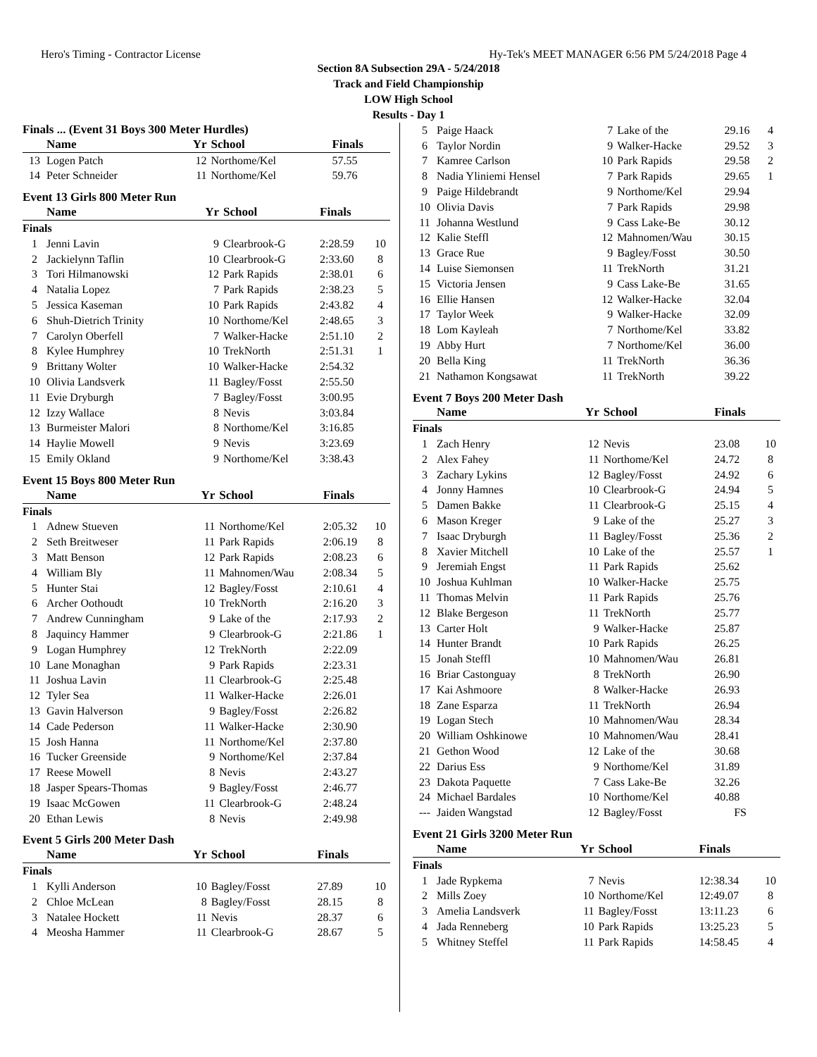Hero's Timing - Contractor License Hy-Tek's MEET MANAGER 6:56 PM 5/24/2018 Page 4
Section 8A Subsection 29A - 5/24/2018
Track and Field Championship
LOW High School
Results - Day 1
Finals ... (Event 31 Boys 300 Meter Hurdles)
| | Name | Yr | School | Finals | |
| --- | --- | --- | --- | --- | --- |
| 13 | Logen Patch | 12 | Northome/Kel | 57.55 | |
| 14 | Peter Schneider | 11 | Northome/Kel | 59.76 | |
Event 13 Girls 800 Meter Run
| | Name | Yr | School | Finals | |
| --- | --- | --- | --- | --- | --- |
| Finals | | | | | |
| 1 | Jenni Lavin | 9 | Clearbrook-G | 2:28.59 | 10 |
| 2 | Jackielynn Taflin | 10 | Clearbrook-G | 2:33.60 | 8 |
| 3 | Tori Hilmanowski | 12 | Park Rapids | 2:38.01 | 6 |
| 4 | Natalia Lopez | 7 | Park Rapids | 2:38.23 | 5 |
| 5 | Jessica Kaseman | 10 | Park Rapids | 2:43.82 | 4 |
| 6 | Shuh-Dietrich Trinity | 10 | Northome/Kel | 2:48.65 | 3 |
| 7 | Carolyn Oberfell | 7 | Walker-Hacke | 2:51.10 | 2 |
| 8 | Kylee Humphrey | 10 | TrekNorth | 2:51.31 | 1 |
| 9 | Brittany Wolter | 10 | Walker-Hacke | 2:54.32 | |
| 10 | Olivia Landsverk | 11 | Bagley/Fosst | 2:55.50 | |
| 11 | Evie Dryburgh | 7 | Bagley/Fosst | 3:00.95 | |
| 12 | Izzy Wallace | 8 | Nevis | 3:03.84 | |
| 13 | Burmeister Malori | 8 | Northome/Kel | 3:16.85 | |
| 14 | Haylie Mowell | 9 | Nevis | 3:23.69 | |
| 15 | Emily Okland | 9 | Northome/Kel | 3:38.43 | |
Event 15 Boys 800 Meter Run
| | Name | Yr | School | Finals | |
| --- | --- | --- | --- | --- | --- |
| Finals | | | | | |
| 1 | Adnew Stueven | 11 | Northome/Kel | 2:05.32 | 10 |
| 2 | Seth Breitweser | 11 | Park Rapids | 2:06.19 | 8 |
| 3 | Matt Benson | 12 | Park Rapids | 2:08.23 | 6 |
| 4 | William Bly | 11 | Mahnomen/Wau | 2:08.34 | 5 |
| 5 | Hunter Stai | 12 | Bagley/Fosst | 2:10.61 | 4 |
| 6 | Archer Oothoudt | 10 | TrekNorth | 2:16.20 | 3 |
| 7 | Andrew Cunningham | 9 | Lake of the | 2:17.93 | 2 |
| 8 | Jaquincy Hammer | 9 | Clearbrook-G | 2:21.86 | 1 |
| 9 | Logan Humphrey | 12 | TrekNorth | 2:22.09 | |
| 10 | Lane Monaghan | 9 | Park Rapids | 2:23.31 | |
| 11 | Joshua Lavin | 11 | Clearbrook-G | 2:25.48 | |
| 12 | Tyler Sea | 11 | Walker-Hacke | 2:26.01 | |
| 13 | Gavin Halverson | 9 | Bagley/Fosst | 2:26.82 | |
| 14 | Cade Pederson | 11 | Walker-Hacke | 2:30.90 | |
| 15 | Josh Hanna | 11 | Northome/Kel | 2:37.80 | |
| 16 | Tucker Greenside | 9 | Northome/Kel | 2:37.84 | |
| 17 | Reese Mowell | 8 | Nevis | 2:43.27 | |
| 18 | Jasper Spears-Thomas | 9 | Bagley/Fosst | 2:46.77 | |
| 19 | Isaac McGowen | 11 | Clearbrook-G | 2:48.24 | |
| 20 | Ethan Lewis | 8 | Nevis | 2:49.98 | |
Event 5 Girls 200 Meter Dash
| | Name | Yr | School | Finals | |
| --- | --- | --- | --- | --- | --- |
| Finals | | | | | |
| 1 | Kylli Anderson | 10 | Bagley/Fosst | 27.89 | 10 |
| 2 | Chloe McLean | 8 | Bagley/Fosst | 28.15 | 8 |
| 3 | Natalee Hockett | 11 | Nevis | 28.37 | 6 |
| 4 | Meosha Hammer | 11 | Clearbrook-G | 28.67 | 5 |
| 5 | Paige Haack | 7 | Lake of the | 29.16 | 4 |
| 6 | Taylor Nordin | 9 | Walker-Hacke | 29.52 | 3 |
| 7 | Kamree Carlson | 10 | Park Rapids | 29.58 | 2 |
| 8 | Nadia Yliniemi Hensel | 7 | Park Rapids | 29.65 | 1 |
| 9 | Paige Hildebrandt | 9 | Northome/Kel | 29.94 | |
| 10 | Olivia Davis | 7 | Park Rapids | 29.98 | |
| 11 | Johanna Westlund | 9 | Cass Lake-Be | 30.12 | |
| 12 | Kalie Steffl | 12 | Mahnomen/Wau | 30.15 | |
| 13 | Grace Rue | 9 | Bagley/Fosst | 30.50 | |
| 14 | Luise Siemonsen | 11 | TrekNorth | 31.21 | |
| 15 | Victoria Jensen | 9 | Cass Lake-Be | 31.65 | |
| 16 | Ellie Hansen | 12 | Walker-Hacke | 32.04 | |
| 17 | Taylor Week | 9 | Walker-Hacke | 32.09 | |
| 18 | Lom Kayleah | 7 | Northome/Kel | 33.82 | |
| 19 | Abby Hurt | 7 | Northome/Kel | 36.00 | |
| 20 | Bella King | 11 | TrekNorth | 36.36 | |
| 21 | Nathamon Kongsawat | 11 | TrekNorth | 39.22 | |
Event 7 Boys 200 Meter Dash
| | Name | Yr | School | Finals | |
| --- | --- | --- | --- | --- | --- |
| Finals | | | | | |
| 1 | Zach Henry | 12 | Nevis | 23.08 | 10 |
| 2 | Alex Fahey | 11 | Northome/Kel | 24.72 | 8 |
| 3 | Zachary Lykins | 12 | Bagley/Fosst | 24.92 | 6 |
| 4 | Jonny Hamnes | 10 | Clearbrook-G | 24.94 | 5 |
| 5 | Damen Bakke | 11 | Clearbrook-G | 25.15 | 4 |
| 6 | Mason Kreger | 9 | Lake of the | 25.27 | 3 |
| 7 | Isaac Dryburgh | 11 | Bagley/Fosst | 25.36 | 2 |
| 8 | Xavier Mitchell | 10 | Lake of the | 25.57 | 1 |
| 9 | Jeremiah Engst | 11 | Park Rapids | 25.62 | |
| 10 | Joshua Kuhlman | 10 | Walker-Hacke | 25.75 | |
| 11 | Thomas Melvin | 11 | Park Rapids | 25.76 | |
| 12 | Blake Bergeson | 11 | TrekNorth | 25.77 | |
| 13 | Carter Holt | 9 | Walker-Hacke | 25.87 | |
| 14 | Hunter Brandt | 10 | Park Rapids | 26.25 | |
| 15 | Jonah Steffl | 10 | Mahnomen/Wau | 26.81 | |
| 16 | Briar Castonguay | 8 | TrekNorth | 26.90 | |
| 17 | Kai Ashmoore | 8 | Walker-Hacke | 26.93 | |
| 18 | Zane Esparza | 11 | TrekNorth | 26.94 | |
| 19 | Logan Stech | 10 | Mahnomen/Wau | 28.34 | |
| 20 | William Oshkinowe | 10 | Mahnomen/Wau | 28.41 | |
| 21 | Gethon Wood | 12 | Lake of the | 30.68 | |
| 22 | Darius Ess | 9 | Northome/Kel | 31.89 | |
| 23 | Dakota Paquette | 7 | Cass Lake-Be | 32.26 | |
| 24 | Michael Bardales | 10 | Northome/Kel | 40.88 | |
| --- | Jaiden Wangstad | 12 | Bagley/Fosst | FS | |
Event 21 Girls 3200 Meter Run
| | Name | Yr | School | Finals | |
| --- | --- | --- | --- | --- | --- |
| Finals | | | | | |
| 1 | Jade Rypkema | 7 | Nevis | 12:38.34 | 10 |
| 2 | Mills Zoey | 10 | Northome/Kel | 12:49.07 | 8 |
| 3 | Amelia Landsverk | 11 | Bagley/Fosst | 13:11.23 | 6 |
| 4 | Jada Renneberg | 10 | Park Rapids | 13:25.23 | 5 |
| 5 | Whitney Steffel | 11 | Park Rapids | 14:58.45 | 4 |